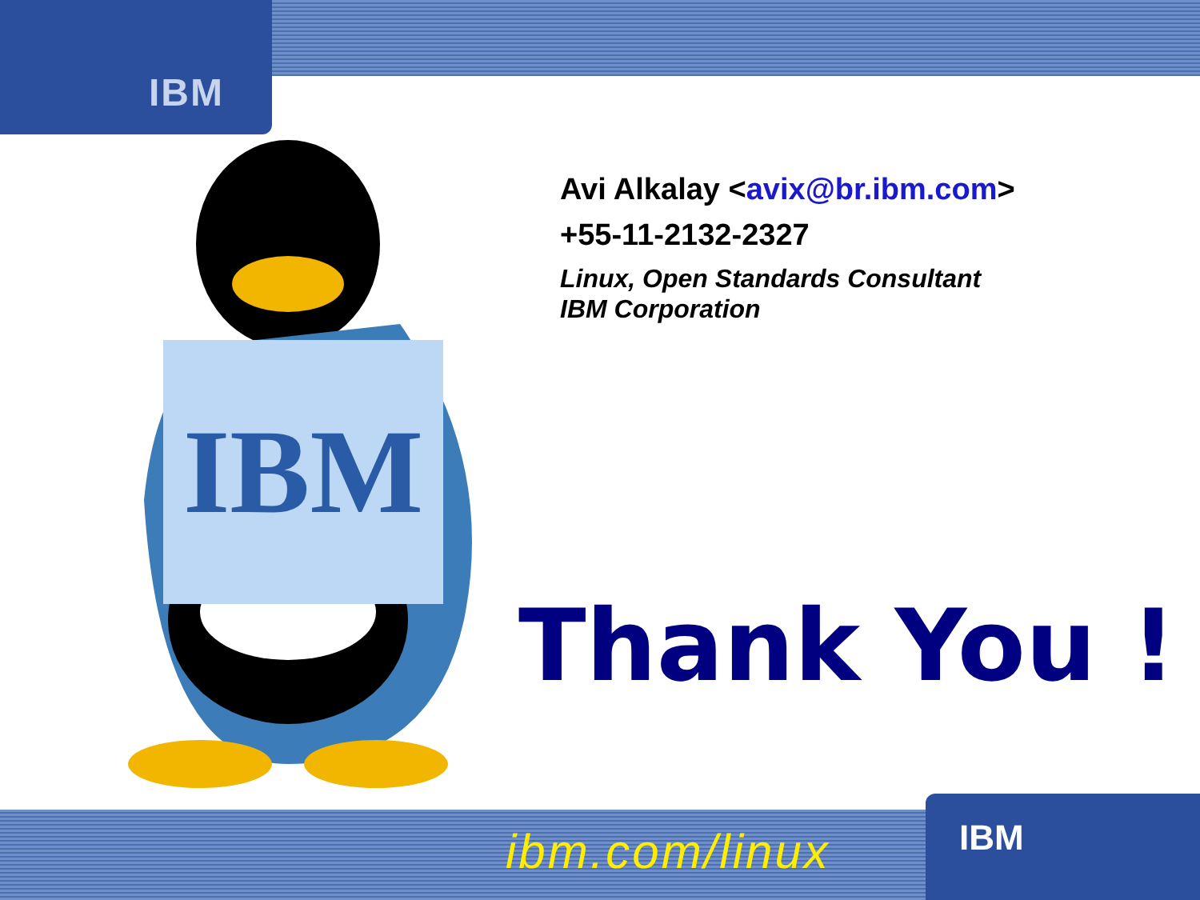IBM
IBM
Avi Alkalay <avix@br.ibm.com>
+55-11-2132-2327
Linux, Open Standards Consultant
IBM Corporation
Thank You !
IBM
ibm.com/linux